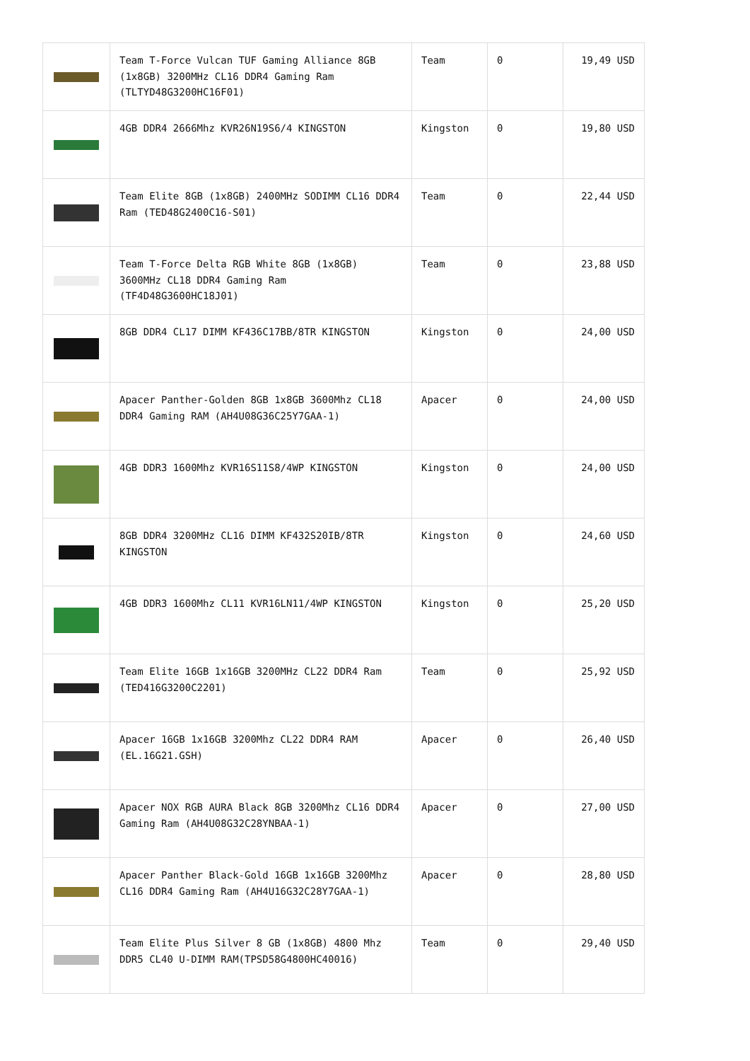| | Team T-Force Vulcan TUF Gaming Alliance 8GB (1x8GB) 3200MHz CL16 DDR4 Gaming Ram (TLTYD48G3200HC16F01) | Team | 0 | 19,49 USD |
| | 4GB DDR4 2666Mhz KVR26N19S6/4 KINGSTON | Kingston | 0 | 19,80 USD |
| | Team Elite 8GB (1x8GB) 2400MHz SODIMM CL16 DDR4 Ram (TED48G2400C16-S01) | Team | 0 | 22,44 USD |
| | Team T-Force Delta RGB White 8GB (1x8GB) 3600MHz CL18 DDR4 Gaming Ram (TF4D48G3600HC18J01) | Team | 0 | 23,88 USD |
| | 8GB DDR4 CL17 DIMM KF436C17BB/8TR KINGSTON | Kingston | 0 | 24,00 USD |
| | Apacer Panther-Golden 8GB 1x8GB 3600Mhz CL18 DDR4 Gaming RAM (AH4U08G36C25Y7GAA-1) | Apacer | 0 | 24,00 USD |
| | 4GB DDR3 1600Mhz KVR16S11S8/4WP KINGSTON | Kingston | 0 | 24,00 USD |
| | 8GB DDR4 3200MHz CL16 DIMM KF432S20IB/8TR KINGSTON | Kingston | 0 | 24,60 USD |
| | 4GB DDR3 1600Mhz CL11 KVR16LN11/4WP KINGSTON | Kingston | 0 | 25,20 USD |
| | Team Elite 16GB 1x16GB 3200MHz CL22 DDR4 Ram (TED416G3200C2201) | Team | 0 | 25,92 USD |
| | Apacer 16GB 1x16GB 3200Mhz CL22 DDR4 RAM (EL.16G21.GSH) | Apacer | 0 | 26,40 USD |
| | Apacer NOX RGB AURA Black 8GB 3200Mhz CL16 DDR4 Gaming Ram (AH4U08G32C28YNBAA-1) | Apacer | 0 | 27,00 USD |
| | Apacer Panther Black-Gold 16GB 1x16GB 3200Mhz CL16 DDR4 Gaming Ram (AH4U16G32C28Y7GAA-1) | Apacer | 0 | 28,80 USD |
| | Team Elite Plus Silver 8 GB (1x8GB) 4800 Mhz DDR5 CL40 U-DIMM RAM(TPSD58G4800HC40016) | Team | 0 | 29,40 USD |